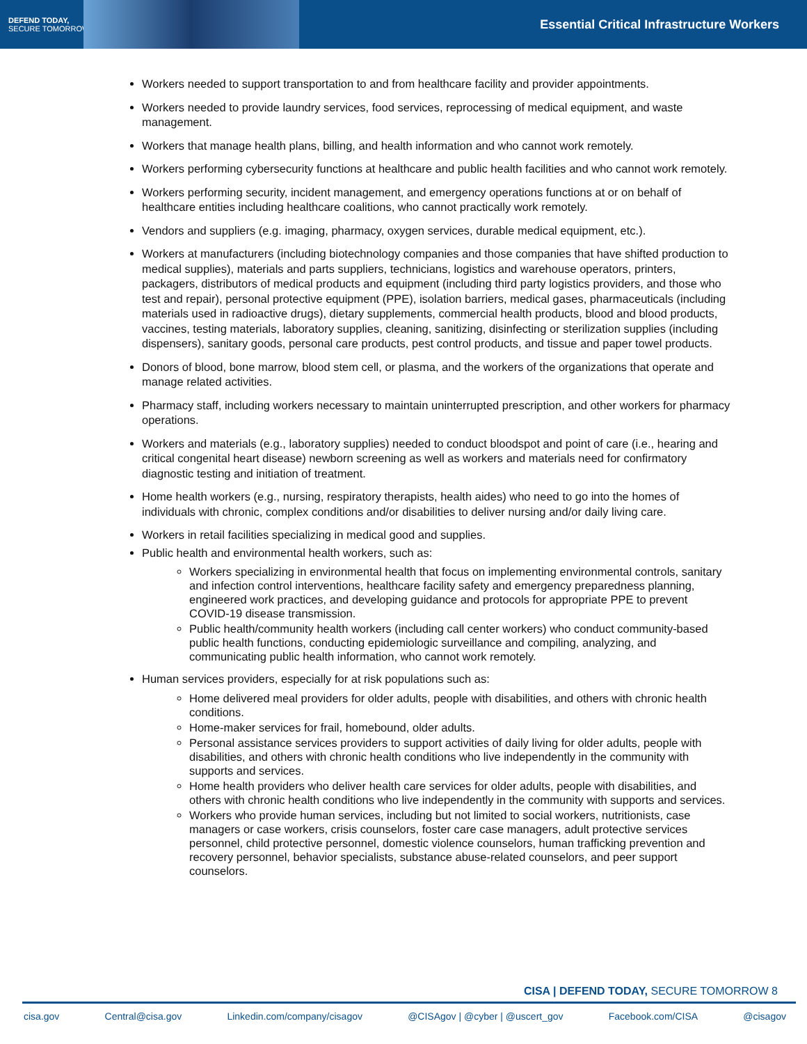DEFEND TODAY,
SECURE TOMORROW
Essential Critical Infrastructure Workers
Workers needed to support transportation to and from healthcare facility and provider appointments.
Workers needed to provide laundry services, food services, reprocessing of medical equipment, and waste management.
Workers that manage health plans, billing, and health information and who cannot work remotely.
Workers performing cybersecurity functions at healthcare and public health facilities and who cannot work remotely.
Workers performing security, incident management, and emergency operations functions at or on behalf of healthcare entities including healthcare coalitions, who cannot practically work remotely.
Vendors and suppliers (e.g. imaging, pharmacy, oxygen services, durable medical equipment, etc.).
Workers at manufacturers (including biotechnology companies and those companies that have shifted production to medical supplies), materials and parts suppliers, technicians, logistics and warehouse operators, printers, packagers, distributors of medical products and equipment (including third party logistics providers, and those who test and repair), personal protective equipment (PPE), isolation barriers, medical gases, pharmaceuticals (including materials used in radioactive drugs), dietary supplements, commercial health products, blood and blood products, vaccines, testing materials, laboratory supplies, cleaning, sanitizing, disinfecting or sterilization supplies (including dispensers), sanitary goods, personal care products, pest control products, and tissue and paper towel products.
Donors of blood, bone marrow, blood stem cell, or plasma, and the workers of the organizations that operate and manage related activities.
Pharmacy staff, including workers necessary to maintain uninterrupted prescription, and other workers for pharmacy operations.
Workers and materials (e.g., laboratory supplies) needed to conduct bloodspot and point of care (i.e., hearing and critical congenital heart disease) newborn screening as well as workers and materials need for confirmatory diagnostic testing and initiation of treatment.
Home health workers (e.g., nursing, respiratory therapists, health aides) who need to go into the homes of individuals with chronic, complex conditions and/or disabilities to deliver nursing and/or daily living care.
Workers in retail facilities specializing in medical good and supplies.
Public health and environmental health workers, such as:
Workers specializing in environmental health that focus on implementing environmental controls, sanitary and infection control interventions, healthcare facility safety and emergency preparedness planning, engineered work practices, and developing guidance and protocols for appropriate PPE to prevent COVID-19 disease transmission.
Public health/community health workers (including call center workers) who conduct community-based public health functions, conducting epidemiologic surveillance and compiling, analyzing, and communicating public health information, who cannot work remotely.
Human services providers, especially for at risk populations such as:
Home delivered meal providers for older adults, people with disabilities, and others with chronic health conditions.
Home-maker services for frail, homebound, older adults.
Personal assistance services providers to support activities of daily living for older adults, people with disabilities, and others with chronic health conditions who live independently in the community with supports and services.
Home health providers who deliver health care services for older adults, people with disabilities, and others with chronic health conditions who live independently in the community with supports and services.
Workers who provide human services, including but not limited to social workers, nutritionists, case managers or case workers, crisis counselors, foster care case managers, adult protective services personnel, child protective personnel, domestic violence counselors, human trafficking prevention and recovery personnel, behavior specialists, substance abuse-related counselors, and peer support counselors.
CISA | DEFEND TODAY, SECURE TOMORROW 8
cisa.gov Central@cisa.gov Linkedin.com/company/cisagov @CISAgov | @cyber | @uscert_gov Facebook.com/CISA @cisagov